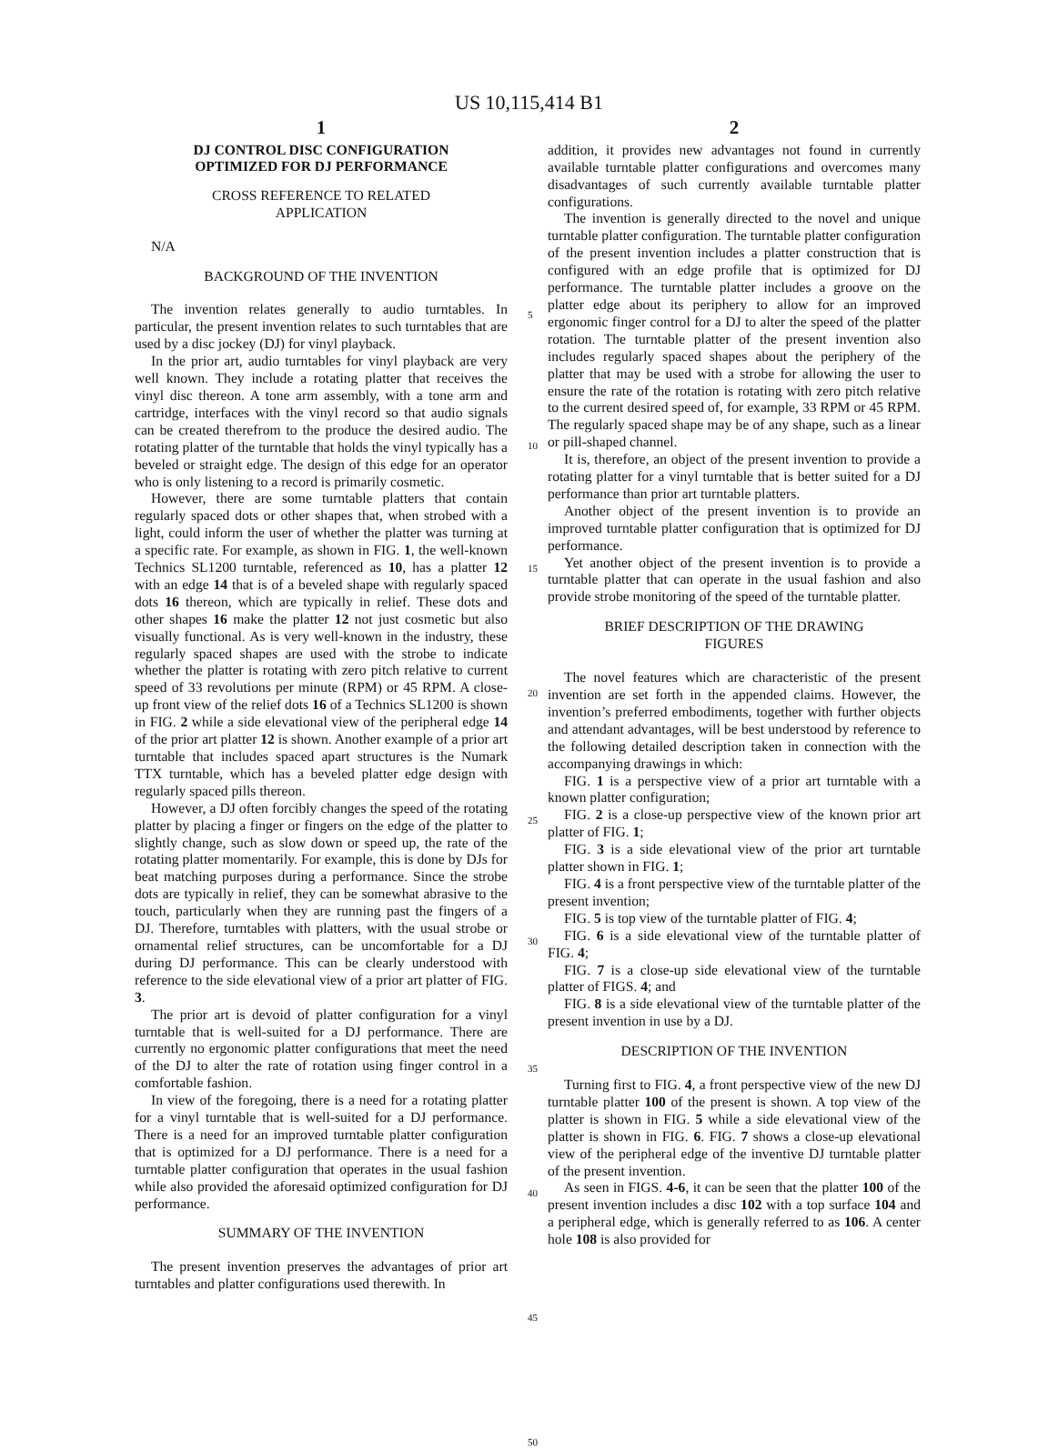US 10,115,414 B1
1
DJ CONTROL DISC CONFIGURATION
OPTIMIZED FOR DJ PERFORMANCE
CROSS REFERENCE TO RELATED
APPLICATION
N/A
BACKGROUND OF THE INVENTION
The invention relates generally to audio turntables. In particular, the present invention relates to such turntables that are used by a disc jockey (DJ) for vinyl playback.
In the prior art, audio turntables for vinyl playback are very well known. They include a rotating platter that receives the vinyl disc thereon. A tone arm assembly, with a tone arm and cartridge, interfaces with the vinyl record so that audio signals can be created therefrom to the produce the desired audio. The rotating platter of the turntable that holds the vinyl typically has a beveled or straight edge. The design of this edge for an operator who is only listening to a record is primarily cosmetic.
However, there are some turntable platters that contain regularly spaced dots or other shapes that, when strobed with a light, could inform the user of whether the platter was turning at a specific rate. For example, as shown in FIG. 1, the well-known Technics SL1200 turntable, referenced as 10, has a platter 12 with an edge 14 that is of a beveled shape with regularly spaced dots 16 thereon, which are typically in relief. These dots and other shapes 16 make the platter 12 not just cosmetic but also visually functional. As is very well-known in the industry, these regularly spaced shapes are used with the strobe to indicate whether the platter is rotating with zero pitch relative to current speed of 33 revolutions per minute (RPM) or 45 RPM. A close-up front view of the relief dots 16 of a Technics SL1200 is shown in FIG. 2 while a side elevational view of the peripheral edge 14 of the prior art platter 12 is shown. Another example of a prior art turntable that includes spaced apart structures is the Numark TTX turntable, which has a beveled platter edge design with regularly spaced pills thereon.
However, a DJ often forcibly changes the speed of the rotating platter by placing a finger or fingers on the edge of the platter to slightly change, such as slow down or speed up, the rate of the rotating platter momentarily. For example, this is done by DJs for beat matching purposes during a performance. Since the strobe dots are typically in relief, they can be somewhat abrasive to the touch, particularly when they are running past the fingers of a DJ. Therefore, turntables with platters, with the usual strobe or ornamental relief structures, can be uncomfortable for a DJ during DJ performance. This can be clearly understood with reference to the side elevational view of a prior art platter of FIG. 3.
The prior art is devoid of platter configuration for a vinyl turntable that is well-suited for a DJ performance. There are currently no ergonomic platter configurations that meet the need of the DJ to alter the rate of rotation using finger control in a comfortable fashion.
In view of the foregoing, there is a need for a rotating platter for a vinyl turntable that is well-suited for a DJ performance. There is a need for an improved turntable platter configuration that is optimized for a DJ performance. There is a need for a turntable platter configuration that operates in the usual fashion while also provided the aforesaid optimized configuration for DJ performance.
SUMMARY OF THE INVENTION
The present invention preserves the advantages of prior art turntables and platter configurations used therewith. In
5
10
15
20
25
30
35
40
45
50
2
addition, it provides new advantages not found in currently available turntable platter configurations and overcomes many disadvantages of such currently available turntable platter configurations.
The invention is generally directed to the novel and unique turntable platter configuration. The turntable platter configuration of the present invention includes a platter construction that is configured with an edge profile that is optimized for DJ performance. The turntable platter includes a groove on the platter edge about its periphery to allow for an improved ergonomic finger control for a DJ to alter the speed of the platter rotation. The turntable platter of the present invention also includes regularly spaced shapes about the periphery of the platter that may be used with a strobe for allowing the user to ensure the rate of the rotation is rotating with zero pitch relative to the current desired speed of, for example, 33 RPM or 45 RPM. The regularly spaced shape may be of any shape, such as a linear or pill-shaped channel.
It is, therefore, an object of the present invention to provide a rotating platter for a vinyl turntable that is better suited for a DJ performance than prior art turntable platters.
Another object of the present invention is to provide an improved turntable platter configuration that is optimized for DJ performance.
Yet another object of the present invention is to provide a turntable platter that can operate in the usual fashion and also provide strobe monitoring of the speed of the turntable platter.
BRIEF DESCRIPTION OF THE DRAWING
FIGURES
The novel features which are characteristic of the present invention are set forth in the appended claims. However, the invention’s preferred embodiments, together with further objects and attendant advantages, will be best understood by reference to the following detailed description taken in connection with the accompanying drawings in which:
FIG. 1 is a perspective view of a prior art turntable with a known platter configuration;
FIG. 2 is a close-up perspective view of the known prior art platter of FIG. 1;
FIG. 3 is a side elevational view of the prior art turntable platter shown in FIG. 1;
FIG. 4 is a front perspective view of the turntable platter of the present invention;
FIG. 5 is top view of the turntable platter of FIG. 4;
FIG. 6 is a side elevational view of the turntable platter of FIG. 4;
FIG. 7 is a close-up side elevational view of the turntable platter of FIGS. 4; and
FIG. 8 is a side elevational view of the turntable platter of the present invention in use by a DJ.
DESCRIPTION OF THE INVENTION
Turning first to FIG. 4, a front perspective view of the new DJ turntable platter 100 of the present is shown. A top view of the platter is shown in FIG. 5 while a side elevational view of the platter is shown in FIG. 6. FIG. 7 shows a close-up elevational view of the peripheral edge of the inventive DJ turntable platter of the present invention.
As seen in FIGS. 4-6, it can be seen that the platter 100 of the present invention includes a disc 102 with a top surface 104 and a peripheral edge, which is generally referred to as 106. A center hole 108 is also provided for